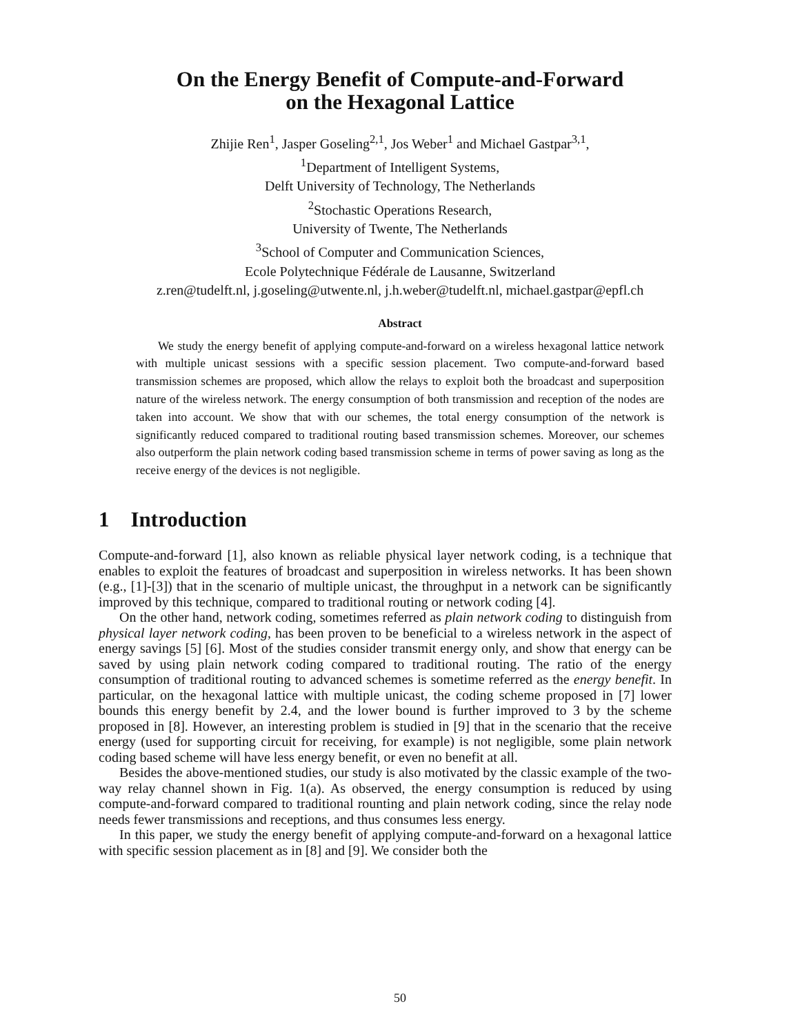On the Energy Benefit of Compute-and-Forward
on the Hexagonal Lattice
Zhijie Ren<sup>1</sup>, Jasper Goseling<sup>2,1</sup>, Jos Weber<sup>1</sup> and Michael Gastpar<sup>3,1</sup>,
<sup>1</sup> Department of Intelligent Systems,
Delft University of Technology, The Netherlands
<sup>2</sup> Stochastic Operations Research,
University of Twente, The Netherlands
<sup>3</sup> School of Computer and Communication Sciences,
Ecole Polytechnique Fédérale de Lausanne, Switzerland
z.ren@tudelft.nl, j.goseling@utwente.nl, j.h.weber@tudelft.nl, michael.gastpar@epfl.ch
Abstract
We study the energy benefit of applying compute-and-forward on a wireless hexagonal lattice network with multiple unicast sessions with a specific session placement. Two compute-and-forward based transmission schemes are proposed, which allow the relays to exploit both the broadcast and superposition nature of the wireless network. The energy consumption of both transmission and reception of the nodes are taken into account. We show that with our schemes, the total energy consumption of the network is significantly reduced compared to traditional routing based transmission schemes. Moreover, our schemes also outperform the plain network coding based transmission scheme in terms of power saving as long as the receive energy of the devices is not negligible.
1 Introduction
Compute-and-forward [1], also known as reliable physical layer network coding, is a technique that enables to exploit the features of broadcast and superposition in wireless networks. It has been shown (e.g., [1]-[3]) that in the scenario of multiple unicast, the throughput in a network can be significantly improved by this technique, compared to traditional routing or network coding [4].
On the other hand, network coding, sometimes referred as plain network coding to distinguish from physical layer network coding, has been proven to be beneficial to a wireless network in the aspect of energy savings [5] [6]. Most of the studies consider transmit energy only, and show that energy can be saved by using plain network coding compared to traditional routing. The ratio of the energy consumption of traditional routing to advanced schemes is sometime referred as the energy benefit. In particular, on the hexagonal lattice with multiple unicast, the coding scheme proposed in [7] lower bounds this energy benefit by 2.4, and the lower bound is further improved to 3 by the scheme proposed in [8]. However, an interesting problem is studied in [9] that in the scenario that the receive energy (used for supporting circuit for receiving, for example) is not negligible, some plain network coding based scheme will have less energy benefit, or even no benefit at all.
Besides the above-mentioned studies, our study is also motivated by the classic example of the two-way relay channel shown in Fig. 1(a). As observed, the energy consumption is reduced by using compute-and-forward compared to traditional rounting and plain network coding, since the relay node needs fewer transmissions and receptions, and thus consumes less energy.
In this paper, we study the energy benefit of applying compute-and-forward on a hexagonal lattice with specific session placement as in [8] and [9]. We consider both the
50